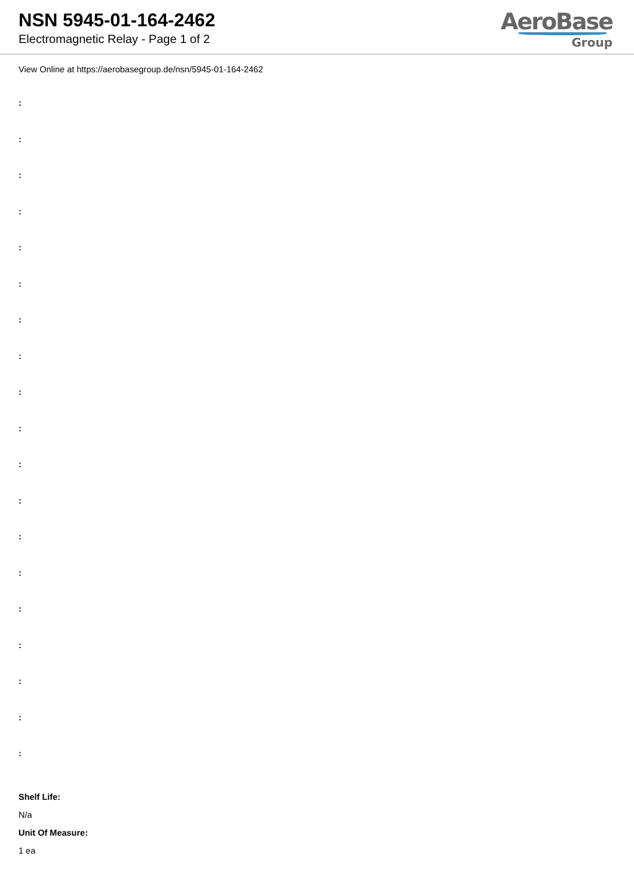NSN 5945-01-164-2462
Electromagnetic Relay - Page 1 of 2
AeroBase
Group
View Online at https://aerobasegroup.de/nsn/5945-01-164-2462
:
:
:
:
:
:
:
:
:
:
:
:
:
:
:
:
:
:
:
Shelf Life:
N/a
Unit Of Measure:
1 ea